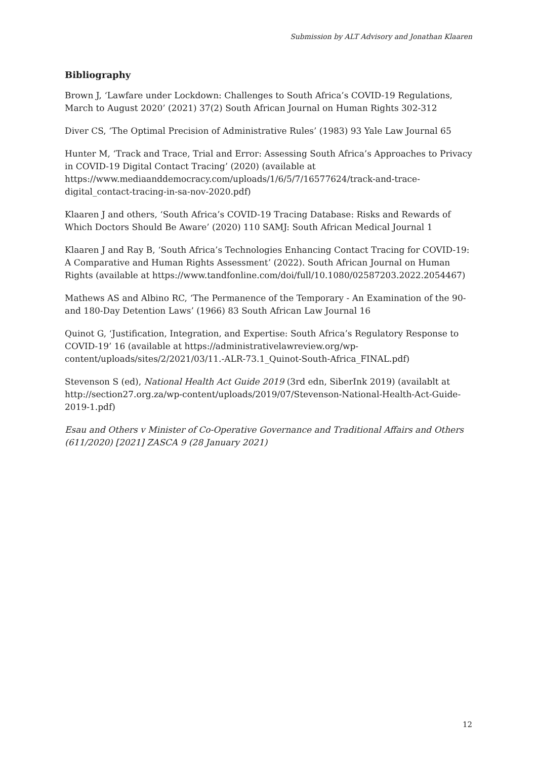Submission by ALT Advisory and Jonathan Klaaren
Bibliography
Brown J, ‘Lawfare under Lockdown: Challenges to South Africa’s COVID-19 Regulations, March to August 2020’ (2021) 37(2) South African Journal on Human Rights 302-312
Diver CS, ‘The Optimal Precision of Administrative Rules’ (1983) 93 Yale Law Journal 65
Hunter M, ‘Track and Trace, Trial and Error: Assessing South Africa’s Approaches to Privacy in COVID-19 Digital Contact Tracing’ (2020) (available at https://www.mediaanddemocracy.com/uploads/1/6/5/7/16577624/track-and-trace-digital_contact-tracing-in-sa-nov-2020.pdf)
Klaaren J and others, ‘South Africa’s COVID-19 Tracing Database: Risks and Rewards of Which Doctors Should Be Aware’ (2020) 110 SAMJ: South African Medical Journal 1
Klaaren J and Ray B, ‘South Africa’s Technologies Enhancing Contact Tracing for COVID-19: A Comparative and Human Rights Assessment’ (2022). South African Journal on Human Rights (available at https://www.tandfonline.com/doi/full/10.1080/02587203.2022.2054467)
Mathews AS and Albino RC, ‘The Permanence of the Temporary - An Examination of the 90- and 180-Day Detention Laws’ (1966) 83 South African Law Journal 16
Quinot G, ‘Justification, Integration, and Expertise: South Africa’s Regulatory Response to COVID-19’ 16 (available at https://administrativelawreview.org/wp-content/uploads/sites/2/2021/03/11.-ALR-73.1_Quinot-South-Africa_FINAL.pdf)
Stevenson S (ed), National Health Act Guide 2019 (3rd edn, SiberInk 2019) (availablt at http://section27.org.za/wp-content/uploads/2019/07/Stevenson-National-Health-Act-Guide-2019-1.pdf)
Esau and Others v Minister of Co-Operative Governance and Traditional Affairs and Others (611/2020) [2021] ZASCA 9 (28 January 2021)
12